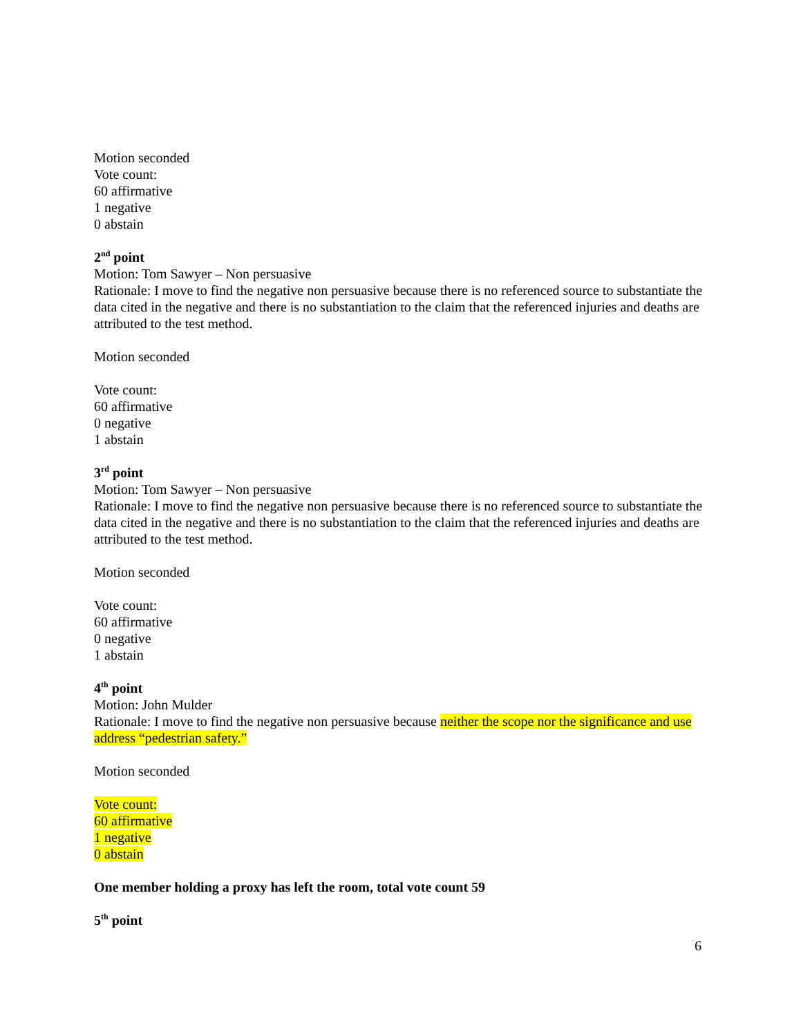Motion seconded
Vote count:
60 affirmative
1 negative
0 abstain
2<sup>nd</sup> point
Motion: Tom Sawyer – Non persuasive
Rationale: I move to find the negative non persuasive because there is no referenced source to substantiate the data cited in the negative and there is no substantiation to the claim that the referenced injuries and deaths are attributed to the test method.
Motion seconded
Vote count:
60 affirmative
0 negative
1 abstain
3<sup>rd</sup> point
Motion: Tom Sawyer – Non persuasive
Rationale: I move to find the negative non persuasive because there is no referenced source to substantiate the data cited in the negative and there is no substantiation to the claim that the referenced injuries and deaths are attributed to the test method.
Motion seconded
Vote count:
60 affirmative
0 negative
1 abstain
4<sup>th</sup> point
Motion: John Mulder
Rationale: I move to find the negative non persuasive because neither the scope nor the significance and use address “pedestrian safety.”
Motion seconded
Vote count:
60 affirmative
1 negative
0 abstain
One member holding a proxy has left the room, total vote count 59
5<sup>th</sup> point
6